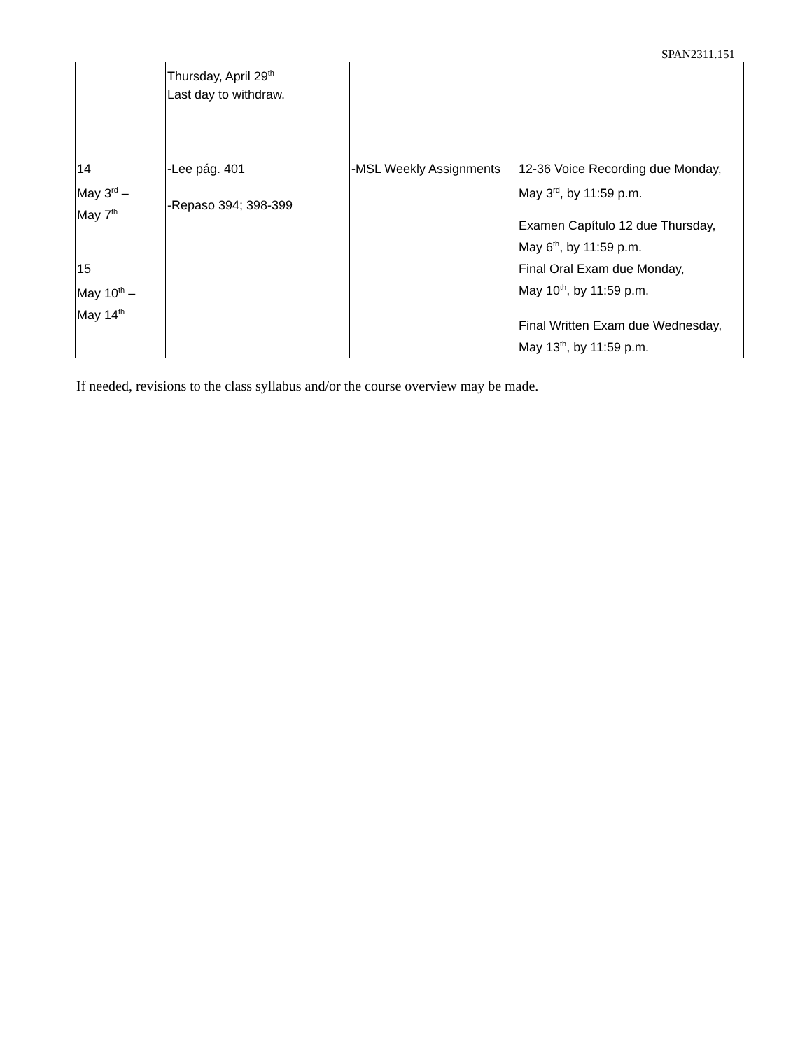SPAN2311.151
| | Thursday, April 29<sup>th</sup> Last day to withdraw. | | |
| 14 May 3<sup>rd</sup> – May 7<sup>th</sup> | -Lee pág. 401 -Repaso 394; 398-399 | -MSL Weekly Assignments | 12-36 Voice Recording due Monday, May 3<sup>rd</sup>, by 11:59 p.m. Examen Capítulo 12 due Thursday, May 6<sup>th</sup>, by 11:59 p.m. |
| 15 May 10<sup>th</sup> – May 14<sup>th</sup> | | | Final Oral Exam due Monday, May 10<sup>th</sup>, by 11:59 p.m. Final Written Exam due Wednesday, May 13<sup>th</sup>, by 11:59 p.m. |
If needed, revisions to the class syllabus and/or the course overview may be made.